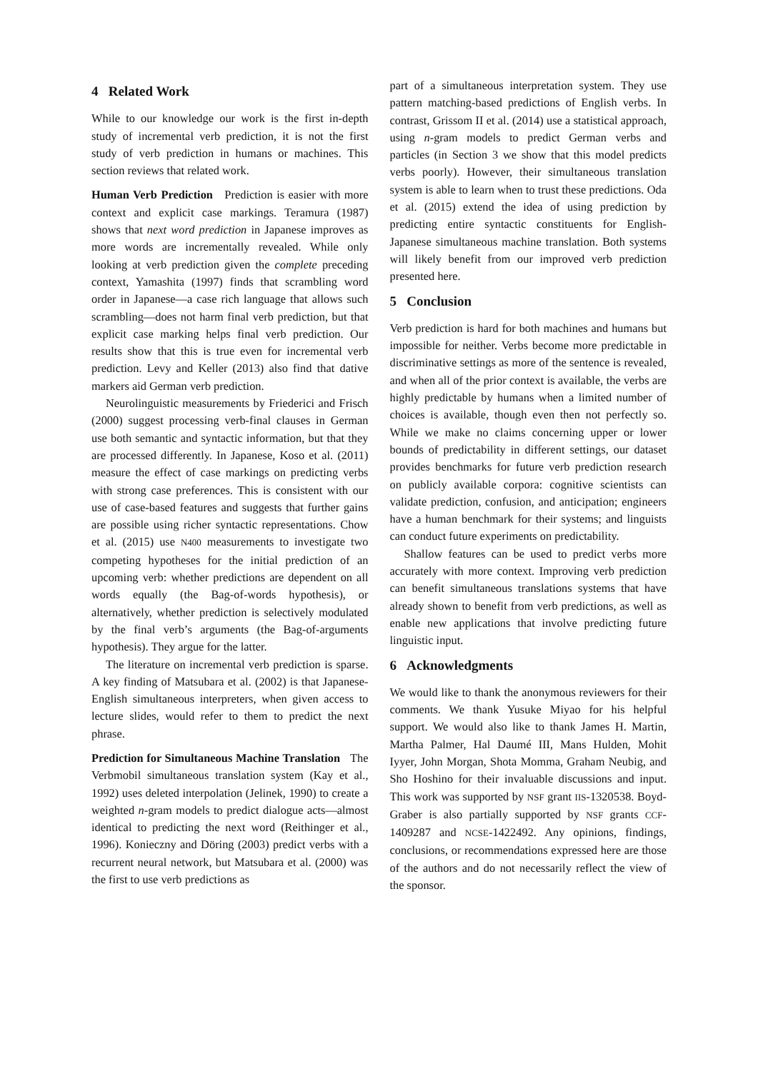4 Related Work
While to our knowledge our work is the first in-depth study of incremental verb prediction, it is not the first study of verb prediction in humans or machines. This section reviews that related work.
Human Verb Prediction Prediction is easier with more context and explicit case markings. Teramura (1987) shows that next word prediction in Japanese improves as more words are incrementally revealed. While only looking at verb prediction given the complete preceding context, Yamashita (1997) finds that scrambling word order in Japanese—a case rich language that allows such scrambling—does not harm final verb prediction, but that explicit case marking helps final verb prediction. Our results show that this is true even for incremental verb prediction. Levy and Keller (2013) also find that dative markers aid German verb prediction.
Neurolinguistic measurements by Friederici and Frisch (2000) suggest processing verb-final clauses in German use both semantic and syntactic information, but that they are processed differently. In Japanese, Koso et al. (2011) measure the effect of case markings on predicting verbs with strong case preferences. This is consistent with our use of case-based features and suggests that further gains are possible using richer syntactic representations. Chow et al. (2015) use N400 measurements to investigate two competing hypotheses for the initial prediction of an upcoming verb: whether predictions are dependent on all words equally (the Bag-of-words hypothesis), or alternatively, whether prediction is selectively modulated by the final verb’s arguments (the Bag-of-arguments hypothesis). They argue for the latter.
The literature on incremental verb prediction is sparse. A key finding of Matsubara et al. (2002) is that Japanese-English simultaneous interpreters, when given access to lecture slides, would refer to them to predict the next phrase.
Prediction for Simultaneous Machine Translation The Verbmobil simultaneous translation system (Kay et al., 1992) uses deleted interpolation (Jelinek, 1990) to create a weighted n-gram models to predict dialogue acts—almost identical to predicting the next word (Reithinger et al., 1996). Konieczny and Döring (2003) predict verbs with a recurrent neural network, but Matsubara et al. (2000) was the first to use verb predictions as
part of a simultaneous interpretation system. They use pattern matching-based predictions of English verbs. In contrast, Grissom II et al. (2014) use a statistical approach, using n-gram models to predict German verbs and particles (in Section 3 we show that this model predicts verbs poorly). However, their simultaneous translation system is able to learn when to trust these predictions. Oda et al. (2015) extend the idea of using prediction by predicting entire syntactic constituents for English-Japanese simultaneous machine translation. Both systems will likely benefit from our improved verb prediction presented here.
5 Conclusion
Verb prediction is hard for both machines and humans but impossible for neither. Verbs become more predictable in discriminative settings as more of the sentence is revealed, and when all of the prior context is available, the verbs are highly predictable by humans when a limited number of choices is available, though even then not perfectly so. While we make no claims concerning upper or lower bounds of predictability in different settings, our dataset provides benchmarks for future verb prediction research on publicly available corpora: cognitive scientists can validate prediction, confusion, and anticipation; engineers have a human benchmark for their systems; and linguists can conduct future experiments on predictability.
Shallow features can be used to predict verbs more accurately with more context. Improving verb prediction can benefit simultaneous translations systems that have already shown to benefit from verb predictions, as well as enable new applications that involve predicting future linguistic input.
6 Acknowledgments
We would like to thank the anonymous reviewers for their comments. We thank Yusuke Miyao for his helpful support. We would also like to thank James H. Martin, Martha Palmer, Hal Daumé III, Mans Hulden, Mohit Iyyer, John Morgan, Shota Momma, Graham Neubig, and Sho Hoshino for their invaluable discussions and input. This work was supported by NSF grant IIS-1320538. Boyd-Graber is also partially supported by NSF grants CCF-1409287 and NCSE-1422492. Any opinions, findings, conclusions, or recommendations expressed here are those of the authors and do not necessarily reflect the view of the sponsor.